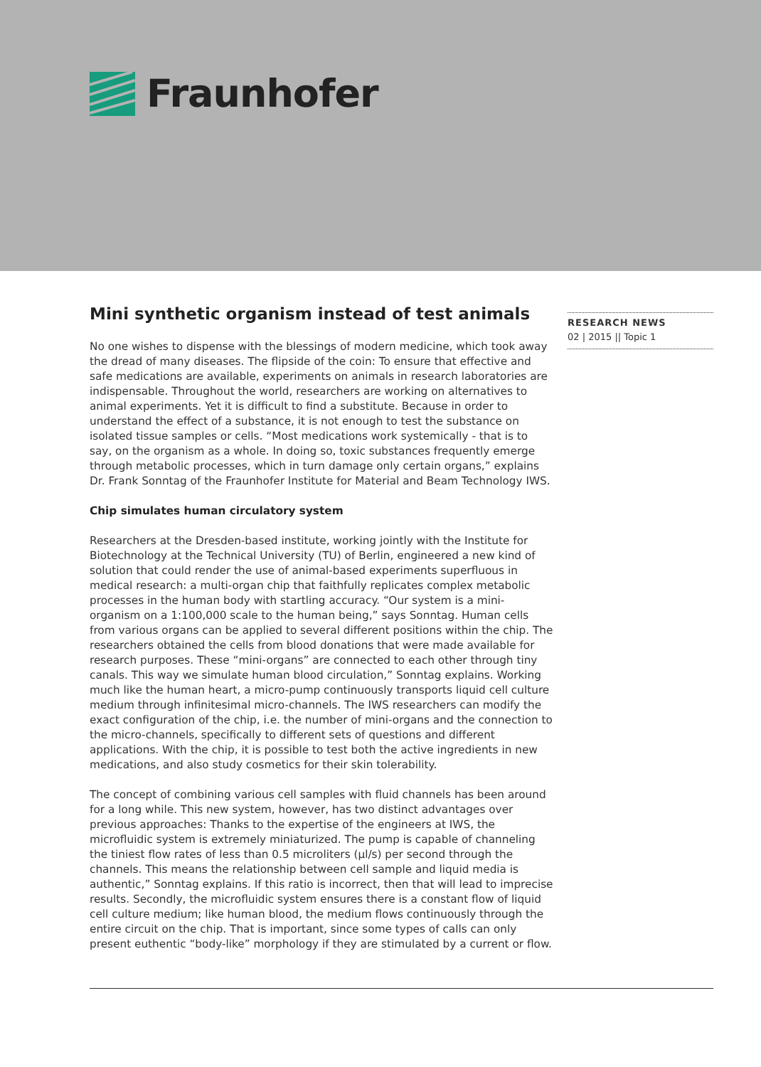Fraunhofer
Mini synthetic organism instead of test animals
No one wishes to dispense with the blessings of modern medicine, which took away the dread of many diseases. The flipside of the coin: To ensure that effective and safe medications are available, experiments on animals in research laboratories are indispensable. Throughout the world, researchers are working on alternatives to animal experiments. Yet it is difficult to find a substitute. Because in order to understand the effect of a substance, it is not enough to test the substance on isolated tissue samples or cells. “Most medications work systemically - that is to say, on the organism as a whole. In doing so, toxic substances frequently emerge through metabolic processes, which in turn damage only certain organs,” explains Dr. Frank Sonntag of the Fraunhofer Institute for Material and Beam Technology IWS.
Chip simulates human circulatory system
Researchers at the Dresden-based institute, working jointly with the Institute for Biotechnology at the Technical University (TU) of Berlin, engineered a new kind of solution that could render the use of animal-based experiments superfluous in medical research: a multi-organ chip that faithfully replicates complex metabolic processes in the human body with startling accuracy. “Our system is a mini-organism on a 1:100,000 scale to the human being,” says Sonntag. Human cells from various organs can be applied to several different positions within the chip. The researchers obtained the cells from blood donations that were made available for research purposes. These “mini-organs” are connected to each other through tiny canals. This way we simulate human blood circulation,” Sonntag explains. Working much like the human heart, a micro-pump continuously transports liquid cell culture medium through infinitesimal micro-channels. The IWS researchers can modify the exact configuration of the chip, i.e. the number of mini-organs and the connection to the micro-channels, specifically to different sets of questions and different applications. With the chip, it is possible to test both the active ingredients in new medications, and also study cosmetics for their skin tolerability.
The concept of combining various cell samples with fluid channels has been around for a long while. This new system, however, has two distinct advantages over previous approaches: Thanks to the expertise of the engineers at IWS, the microfluidic system is extremely miniaturized. The pump is capable of channeling the tiniest flow rates of less than 0.5 microliters (µl/s) per second through the channels. This means the relationship between cell sample and liquid media is authentic,” Sonntag explains. If this ratio is incorrect, then that will lead to imprecise results. Secondly, the microfluidic system ensures there is a constant flow of liquid cell culture medium; like human blood, the medium flows continuously through the entire circuit on the chip. That is important, since some types of calls can only present euthentic “body-like” morphology if they are stimulated by a current or flow.
RESEARCH NEWS
02 | 2015 || Topic 1